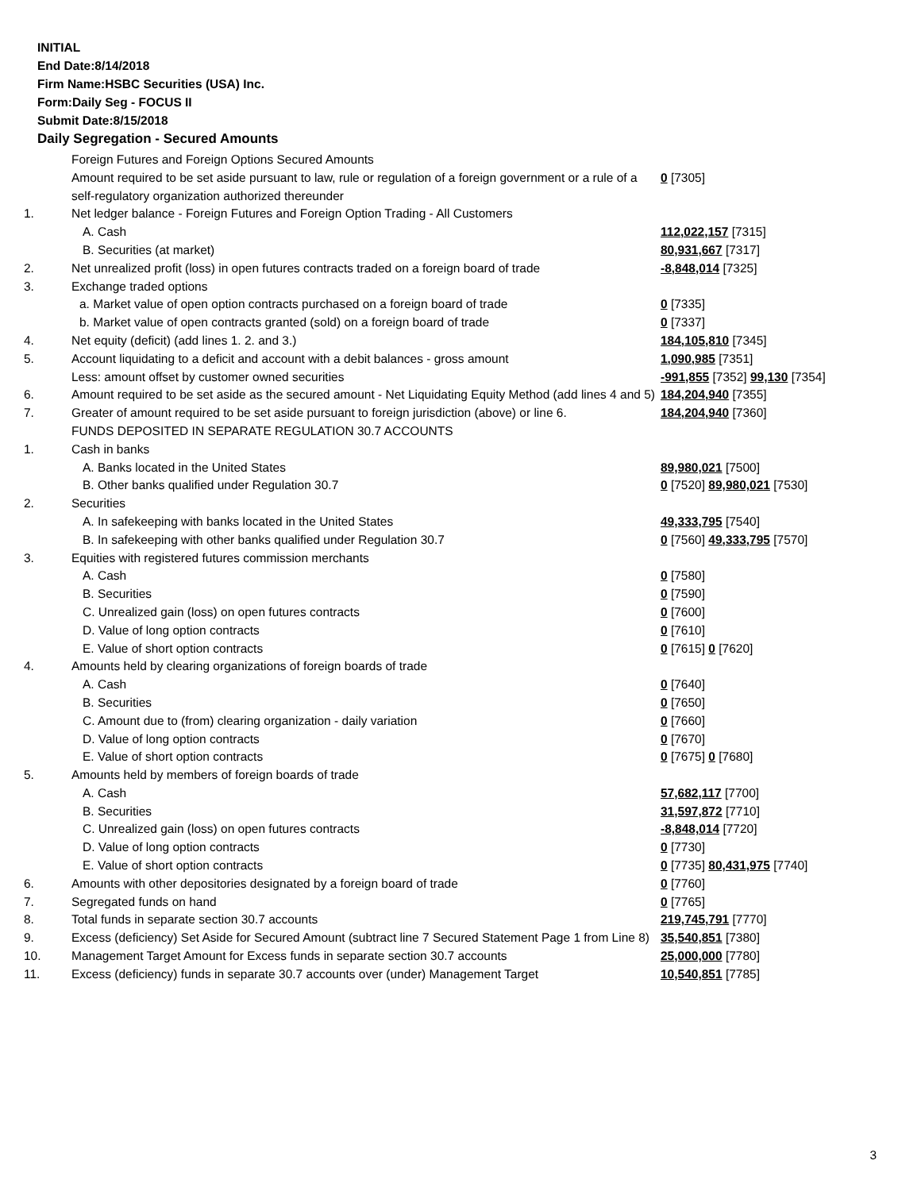INITIAL
End Date:8/14/2018
Firm Name:HSBC Securities (USA) Inc.
Form:Daily Seg - FOCUS II
Submit Date:8/15/2018
Daily Segregation - Secured Amounts
| | Foreign Futures and Foreign Options Secured Amounts | |
| | Amount required to be set aside pursuant to law, rule or regulation of a foreign government or a rule of a self-regulatory organization authorized thereunder | 0 [7305] |
| 1. | Net ledger balance - Foreign Futures and Foreign Option Trading - All Customers | |
| | A. Cash | 112,022,157 [7315] |
| | B. Securities (at market) | 80,931,667 [7317] |
| 2. | Net unrealized profit (loss) in open futures contracts traded on a foreign board of trade | -8,848,014 [7325] |
| 3. | Exchange traded options | |
| | a. Market value of open option contracts purchased on a foreign board of trade | 0 [7335] |
| | b. Market value of open contracts granted (sold) on a foreign board of trade | 0 [7337] |
| 4. | Net equity (deficit) (add lines 1. 2. and 3.) | 184,105,810 [7345] |
| 5. | Account liquidating to a deficit and account with a debit balances - gross amount | 1,090,985 [7351] |
| | Less: amount offset by customer owned securities | -991,855 [7352] 99,130 [7354] |
| 6. | Amount required to be set aside as the secured amount - Net Liquidating Equity Method (add lines 4 and 5) | 184,204,940 [7355] |
| 7. | Greater of amount required to be set aside pursuant to foreign jurisdiction (above) or line 6. | 184,204,940 [7360] |
| | FUNDS DEPOSITED IN SEPARATE REGULATION 30.7 ACCOUNTS | |
| 1. | Cash in banks | |
| | A. Banks located in the United States | 89,980,021 [7500] |
| | B. Other banks qualified under Regulation 30.7 | 0 [7520] 89,980,021 [7530] |
| 2. | Securities | |
| | A. In safekeeping with banks located in the United States | 49,333,795 [7540] |
| | B. In safekeeping with other banks qualified under Regulation 30.7 | 0 [7560] 49,333,795 [7570] |
| 3. | Equities with registered futures commission merchants | |
| | A. Cash | 0 [7580] |
| | B. Securities | 0 [7590] |
| | C. Unrealized gain (loss) on open futures contracts | 0 [7600] |
| | D. Value of long option contracts | 0 [7610] |
| | E. Value of short option contracts | 0 [7615] 0 [7620] |
| 4. | Amounts held by clearing organizations of foreign boards of trade | |
| | A. Cash | 0 [7640] |
| | B. Securities | 0 [7650] |
| | C. Amount due to (from) clearing organization - daily variation | 0 [7660] |
| | D. Value of long option contracts | 0 [7670] |
| | E. Value of short option contracts | 0 [7675] 0 [7680] |
| 5. | Amounts held by members of foreign boards of trade | |
| | A. Cash | 57,682,117 [7700] |
| | B. Securities | 31,597,872 [7710] |
| | C. Unrealized gain (loss) on open futures contracts | -8,848,014 [7720] |
| | D. Value of long option contracts | 0 [7730] |
| | E. Value of short option contracts | 0 [7735] 80,431,975 [7740] |
| 6. | Amounts with other depositories designated by a foreign board of trade | 0 [7760] |
| 7. | Segregated funds on hand | 0 [7765] |
| 8. | Total funds in separate section 30.7 accounts | 219,745,791 [7770] |
| 9. | Excess (deficiency) Set Aside for Secured Amount (subtract line 7 Secured Statement Page 1 from Line 8) | 35,540,851 [7380] |
| 10. | Management Target Amount for Excess funds in separate section 30.7 accounts | 25,000,000 [7780] |
| 11. | Excess (deficiency) funds in separate 30.7 accounts over (under) Management Target | 10,540,851 [7785] |
3